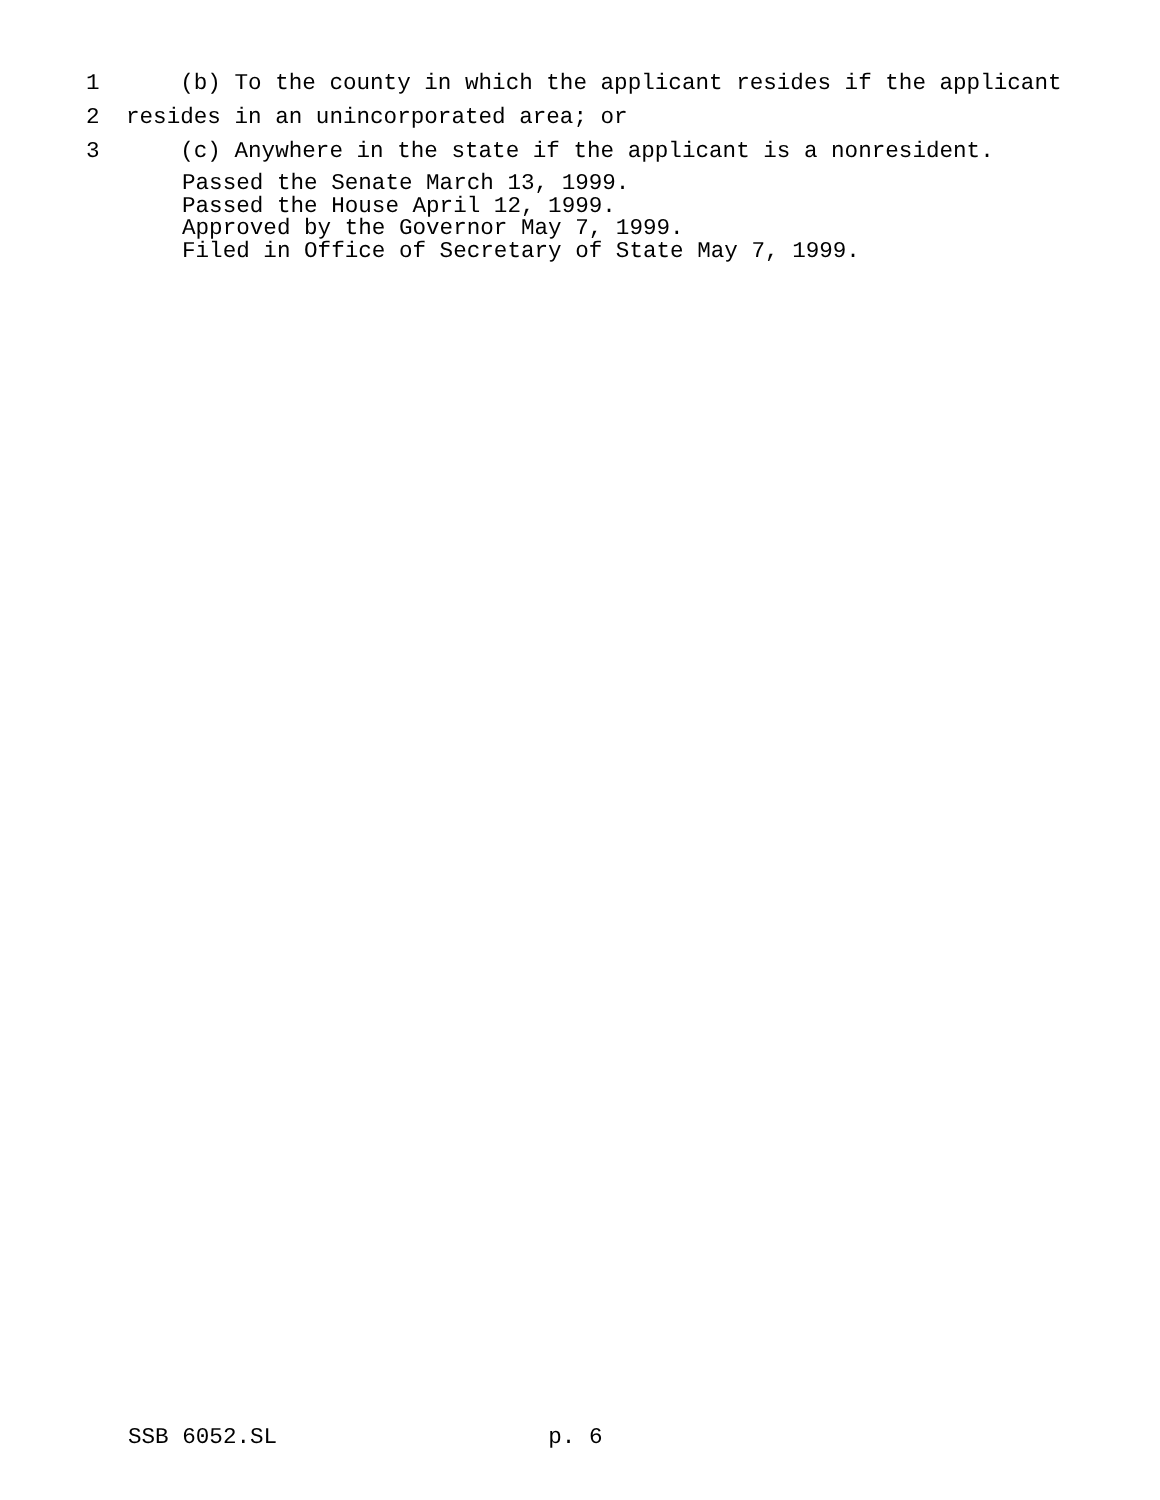1 (b) To the county in which the applicant resides if the applicant
2 resides in an unincorporated area; or
3 (c) Anywhere in the state if the applicant is a nonresident.
Passed the Senate March 13, 1999. Passed the House April 12, 1999. Approved by the Governor May 7, 1999. Filed in Office of Secretary of State May 7, 1999.
SSB 6052.SL p. 6